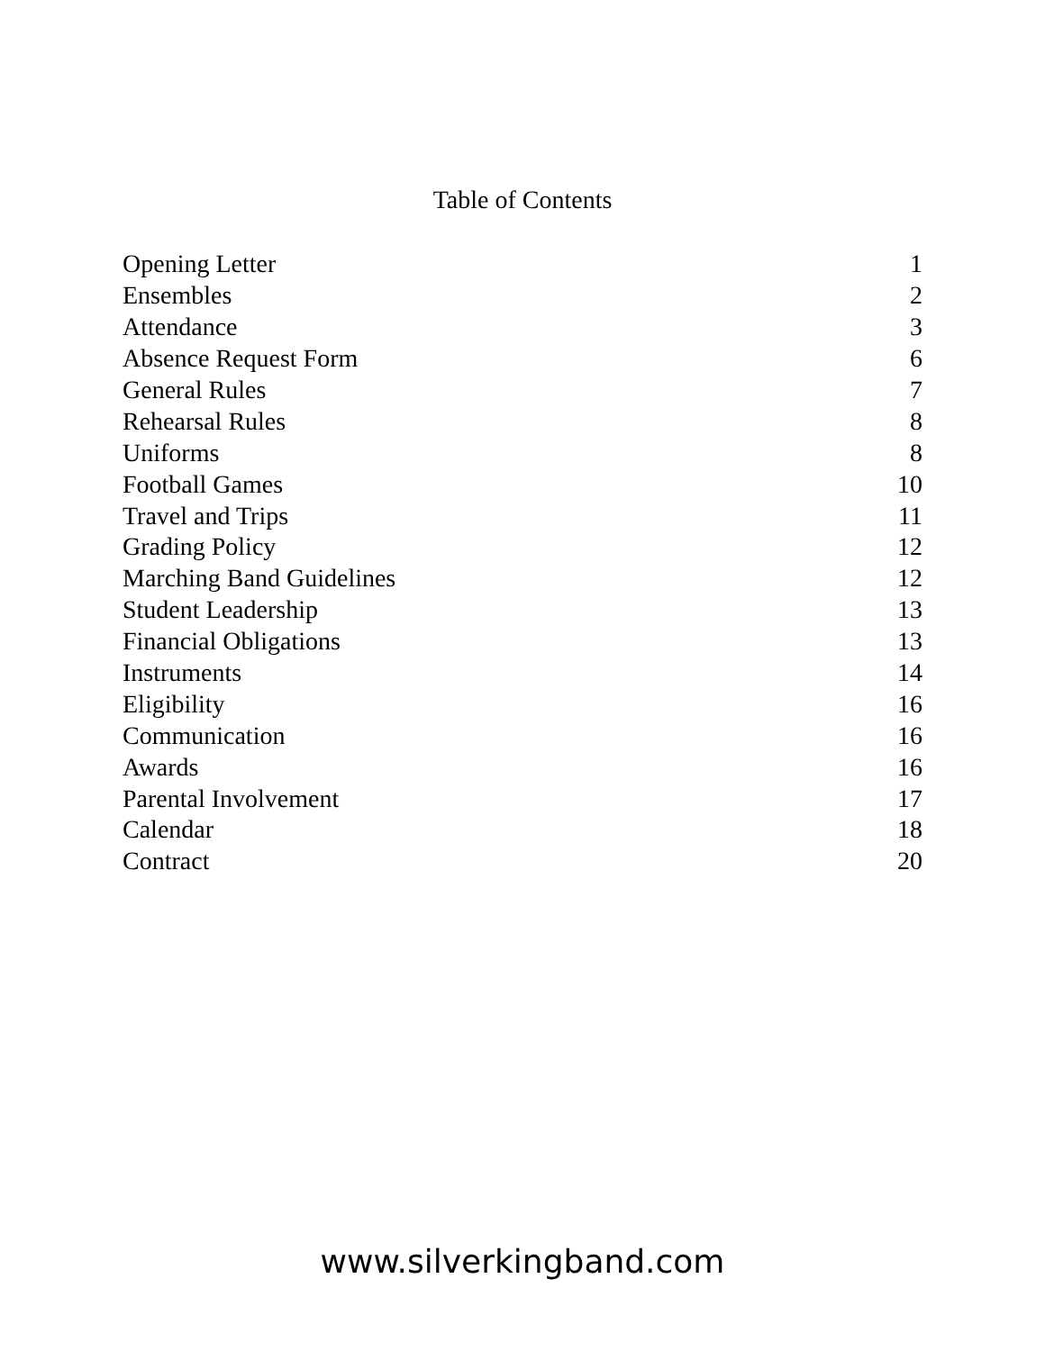Table of Contents
| Opening Letter | 1 |
| Ensembles | 2 |
| Attendance | 3 |
| Absence Request Form | 6 |
| General Rules | 7 |
| Rehearsal Rules | 8 |
| Uniforms | 8 |
| Football Games | 10 |
| Travel and Trips | 11 |
| Grading Policy | 12 |
| Marching Band Guidelines | 12 |
| Student Leadership | 13 |
| Financial Obligations | 13 |
| Instruments | 14 |
| Eligibility | 16 |
| Communication | 16 |
| Awards | 16 |
| Parental Involvement | 17 |
| Calendar | 18 |
| Contract | 20 |
www.silverkingband.com